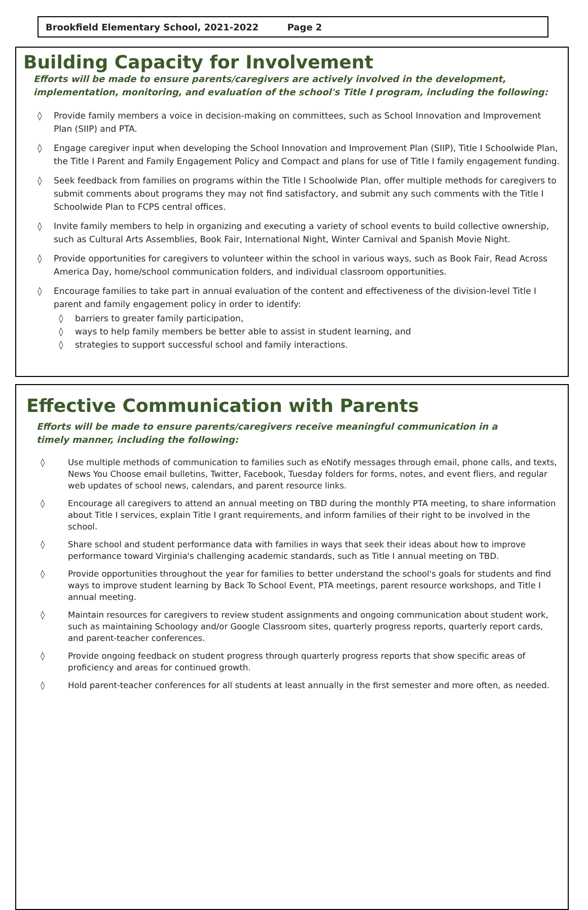Brookfield Elementary School, 2021-2022 Page 2
Building Capacity for Involvement
Efforts will be made to ensure parents/caregivers are actively involved in the development, implementation, monitoring, and evaluation of the school's Title I program, including the following:
◊ Provide family members a voice in decision-making on committees, such as School Innovation and Improvement Plan (SIIP) and PTA.
◊ Engage caregiver input when developing the School Innovation and Improvement Plan (SIIP), Title I Schoolwide Plan, the Title I Parent and Family Engagement Policy and Compact and plans for use of Title I family engagement funding.
◊ Seek feedback from families on programs within the Title I Schoolwide Plan, offer multiple methods for caregivers to submit comments about programs they may not find satisfactory, and submit any such comments with the Title I Schoolwide Plan to FCPS central offices.
◊ Invite family members to help in organizing and executing a variety of school events to build collective ownership, such as Cultural Arts Assemblies, Book Fair, International Night, Winter Carnival and Spanish Movie Night.
◊ Provide opportunities for caregivers to volunteer within the school in various ways, such as Book Fair, Read Across America Day, home/school communication folders, and individual classroom opportunities.
◊ Encourage families to take part in annual evaluation of the content and effectiveness of the division-level Title I parent and family engagement policy in order to identify:
◊ barriers to greater family participation,
◊ ways to help family members be better able to assist in student learning, and
◊ strategies to support successful school and family interactions.
Effective Communication with Parents
Efforts will be made to ensure parents/caregivers receive meaningful communication in a
timely manner, including the following:
◊ Use multiple methods of communication to families such as eNotify messages through email, phone calls, and texts, News You Choose email bulletins, Twitter, Facebook, Tuesday folders for forms, notes, and event fliers, and regular web updates of school news, calendars, and parent resource links.
◊ Encourage all caregivers to attend an annual meeting on TBD during the monthly PTA meeting, to share information about Title I services, explain Title I grant requirements, and inform families of their right to be involved in the school.
◊ Share school and student performance data with families in ways that seek their ideas about how to improve performance toward Virginia's challenging academic standards, such as Title I annual meeting on TBD.
◊ Provide opportunities throughout the year for families to better understand the school's goals for students and find ways to improve student learning by Back To School Event, PTA meetings, parent resource workshops, and Title I annual meeting.
◊ Maintain resources for caregivers to review student assignments and ongoing communication about student work, such as maintaining Schoology and/or Google Classroom sites, quarterly progress reports, quarterly report cards, and parent-teacher conferences.
◊ Provide ongoing feedback on student progress through quarterly progress reports that show specific areas of proficiency and areas for continued growth.
◊ Hold parent-teacher conferences for all students at least annually in the first semester and more often, as needed.